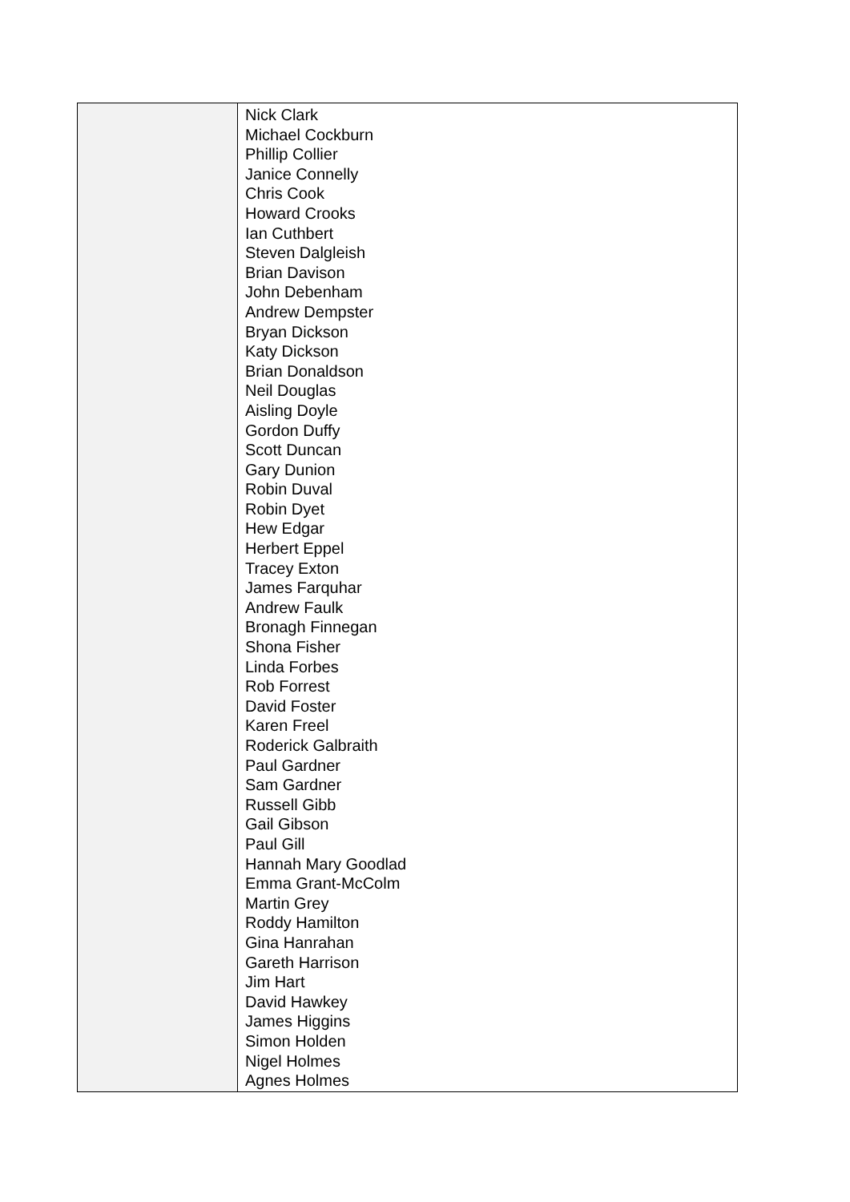| | Nick Clark Michael Cockburn Phillip Collier Janice Connelly Chris Cook Howard Crooks Ian Cuthbert Steven Dalgleish Brian Davison John Debenham Andrew Dempster Bryan Dickson Katy Dickson Brian Donaldson Neil Douglas Aisling Doyle Gordon Duffy Scott Duncan Gary Dunion Robin Duval Robin Dyet Hew Edgar Herbert Eppel Tracey Exton James Farquhar Andrew Faulk Bronagh Finnegan Shona Fisher Linda Forbes Rob Forrest David Foster Karen Freel Roderick Galbraith Paul Gardner Sam Gardner Russell Gibb Gail Gibson Paul Gill Hannah Mary Goodlad Emma Grant-McColm Martin Grey Roddy Hamilton Gina Hanrahan Gareth Harrison Jim Hart David Hawkey James Higgins Simon Holden Nigel Holmes Agnes Holmes |